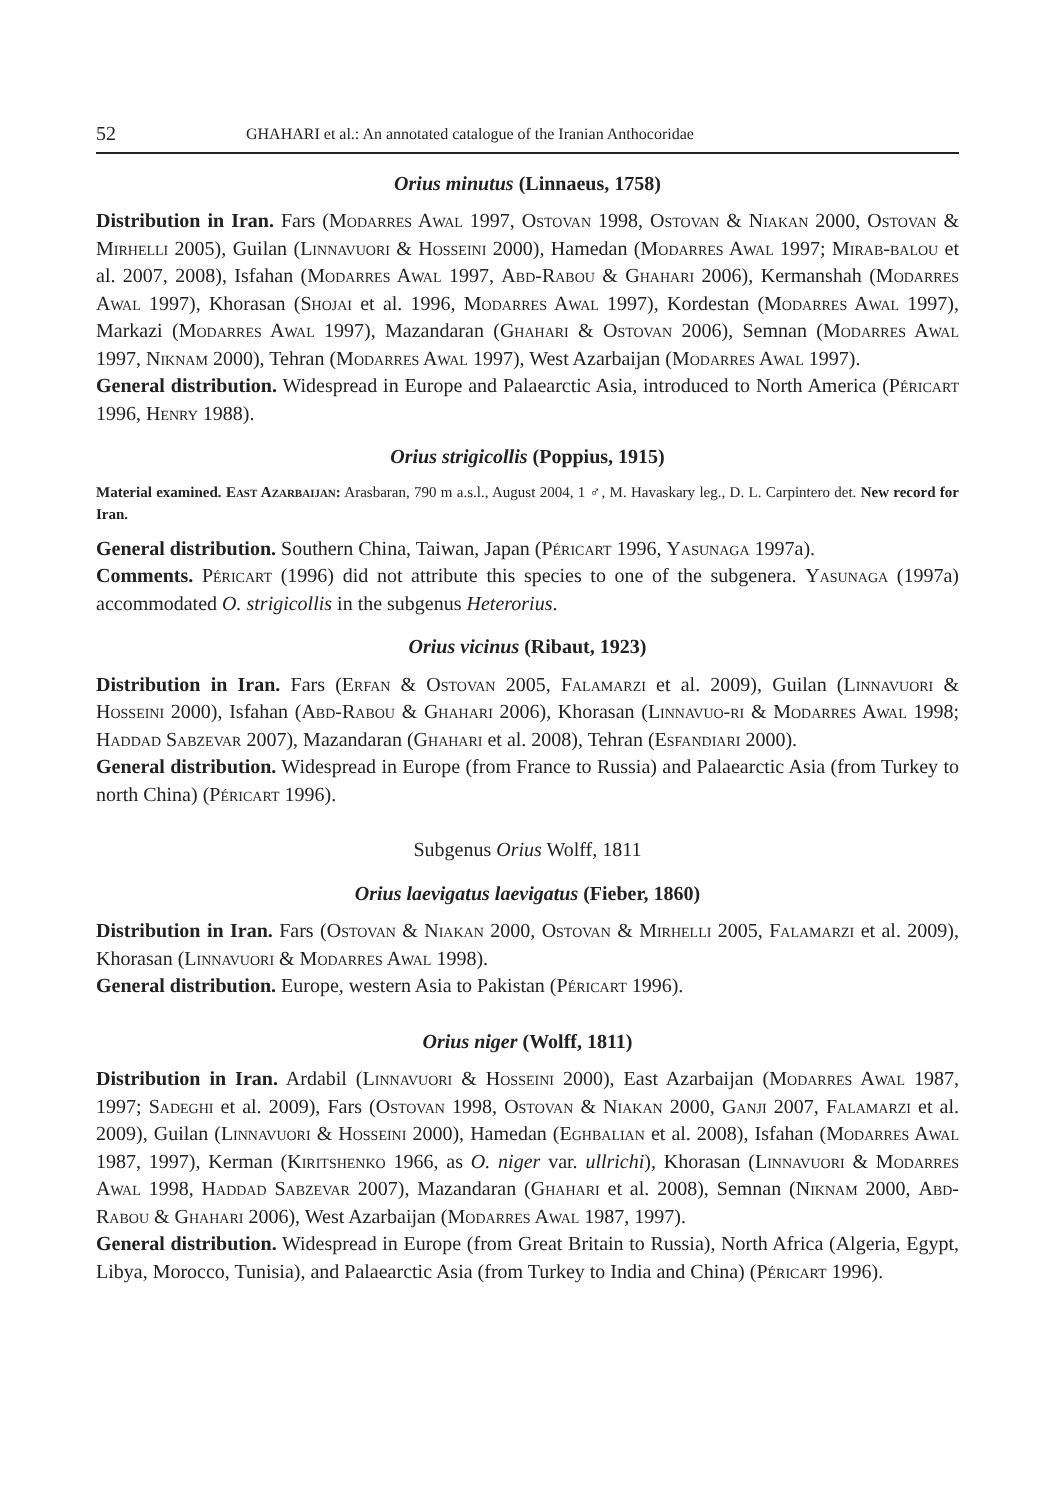52 GHAHARI et al.: An annotated catalogue of the Iranian Anthocoridae
Orius minutus (Linnaeus, 1758)
Distribution in Iran. Fars (Modarres Awal 1997, Ostovan 1998, Ostovan & Niakan 2000, Ostovan & Mirhelli 2005), Guilan (Linnavuori & Hosseini 2000), Hamedan (Modarres Awal 1997; Mirab-balou et al. 2007, 2008), Isfahan (Modarres Awal 1997, Abd-Rabou & Ghahari 2006), Kermanshah (Modarres Awal 1997), Khorasan (Shojai et al. 1996, Modarres Awal 1997), Kordestan (Modarres Awal 1997), Markazi (Modarres Awal 1997), Mazandaran (Ghahari & Ostovan 2006), Semnan (Modarres Awal 1997, Niknam 2000), Tehran (Modarres Awal 1997), West Azarbaijan (Modarres Awal 1997).
General distribution. Widespread in Europe and Palaearctic Asia, introduced to North America (Péricart 1996, Henry 1988).
Orius strigicollis (Poppius, 1915)
Material examined. East Azarbaijan: Arasbaran, 790 m a.s.l., August 2004, 1 ♂, M. Havaskary leg., D. L. Carpintero det. New record for Iran.
General distribution. Southern China, Taiwan, Japan (Péricart 1996, Yasunaga 1997a).
Comments. Péricart (1996) did not attribute this species to one of the subgenera. Yasunaga (1997a) accommodated O. strigicollis in the subgenus Heterorius.
Orius vicinus (Ribaut, 1923)
Distribution in Iran. Fars (Erfan & Ostovan 2005, Falamarzi et al. 2009), Guilan (Linnavuori & Hosseini 2000), Isfahan (Abd-Rabou & Ghahari 2006), Khorasan (Linnavuo-ri & Modarres Awal 1998; Haddad Sabzevar 2007), Mazandaran (Ghahari et al. 2008), Tehran (Esfandiari 2000).
General distribution. Widespread in Europe (from France to Russia) and Palaearctic Asia (from Turkey to north China) (Péricart 1996).
Subgenus Orius Wolff, 1811
Orius laevigatus laevigatus (Fieber, 1860)
Distribution in Iran. Fars (Ostovan & Niakan 2000, Ostovan & Mirhelli 2005, Falamarzi et al. 2009), Khorasan (Linnavuori & Modarres Awal 1998).
General distribution. Europe, western Asia to Pakistan (Péricart 1996).
Orius niger (Wolff, 1811)
Distribution in Iran. Ardabil (Linnavuori & Hosseini 2000), East Azarbaijan (Modarres Awal 1987, 1997; Sadeghi et al. 2009), Fars (Ostovan 1998, Ostovan & Niakan 2000, Ganji 2007, Falamarzi et al. 2009), Guilan (Linnavuori & Hosseini 2000), Hamedan (Eghbalian et al. 2008), Isfahan (Modarres Awal 1987, 1997), Kerman (Kiritshenko 1966, as O. niger var. ullrichi), Khorasan (Linnavuori & Modarres Awal 1998, Haddad Sabzevar 2007), Mazandaran (Ghahari et al. 2008), Semnan (Niknam 2000, Abd-Rabou & Ghahari 2006), West Azarbaijan (Modarres Awal 1987, 1997).
General distribution. Widespread in Europe (from Great Britain to Russia), North Africa (Algeria, Egypt, Libya, Morocco, Tunisia), and Palaearctic Asia (from Turkey to India and China) (Péricart 1996).